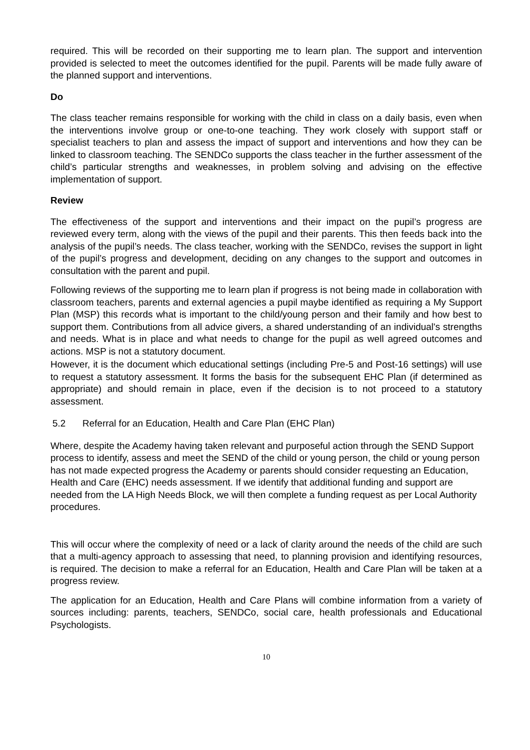required. This will be recorded on their supporting me to learn plan. The support and intervention provided is selected to meet the outcomes identified for the pupil. Parents will be made fully aware of the planned support and interventions.
Do
The class teacher remains responsible for working with the child in class on a daily basis, even when the interventions involve group or one-to-one teaching. They work closely with support staff or specialist teachers to plan and assess the impact of support and interventions and how they can be linked to classroom teaching. The SENDCo supports the class teacher in the further assessment of the child’s particular strengths and weaknesses, in problem solving and advising on the effective implementation of support.
Review
The effectiveness of the support and interventions and their impact on the pupil’s progress are reviewed every term, along with the views of the pupil and their parents. This then feeds back into the analysis of the pupil’s needs. The class teacher, working with the SENDCo, revises the support in light of the pupil’s progress and development, deciding on any changes to the support and outcomes in consultation with the parent and pupil.
Following reviews of the supporting me to learn plan if progress is not being made in collaboration with classroom teachers, parents and external agencies a pupil maybe identified as requiring a My Support Plan (MSP) this records what is important to the child/young person and their family and how best to support them. Contributions from all advice givers, a shared understanding of an individual's strengths and needs. What is in place and what needs to change for the pupil as well agreed outcomes and actions. MSP is not a statutory document.
However, it is the document which educational settings (including Pre-5 and Post-16 settings) will use to request a statutory assessment. It forms the basis for the subsequent EHC Plan (if determined as appropriate) and should remain in place, even if the decision is to not proceed to a statutory assessment.
5.2 Referral for an Education, Health and Care Plan (EHC Plan)
Where, despite the Academy having taken relevant and purposeful action through the SEND Support process to identify, assess and meet the SEND of the child or young person, the child or young person has not made expected progress the Academy or parents should consider requesting an Education, Health and Care (EHC) needs assessment. If we identify that additional funding and support are needed from the LA High Needs Block, we will then complete a funding request as per Local Authority procedures.
This will occur where the complexity of need or a lack of clarity around the needs of the child are such that a multi-agency approach to assessing that need, to planning provision and identifying resources, is required. The decision to make a referral for an Education, Health and Care Plan will be taken at a progress review.
The application for an Education, Health and Care Plans will combine information from a variety of sources including: parents, teachers, SENDCo, social care, health professionals and Educational Psychologists.
10